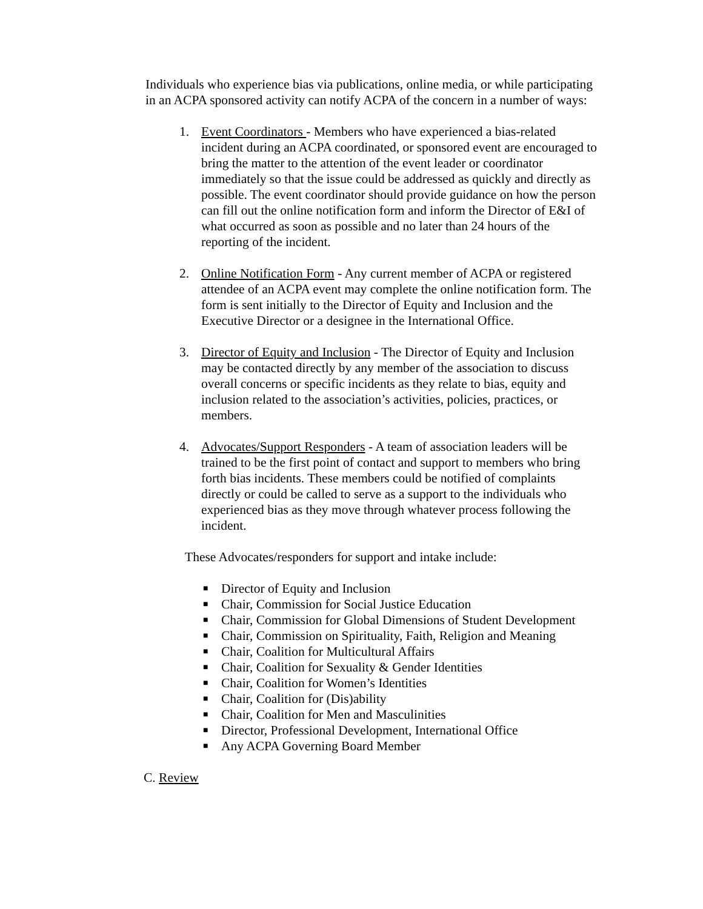Individuals who experience bias via publications, online media, or while participating in an ACPA sponsored activity can notify ACPA of the concern in a number of ways:
1. Event Coordinators - Members who have experienced a bias-related incident during an ACPA coordinated, or sponsored event are encouraged to bring the matter to the attention of the event leader or coordinator immediately so that the issue could be addressed as quickly and directly as possible. The event coordinator should provide guidance on how the person can fill out the online notification form and inform the Director of E&I of what occurred as soon as possible and no later than 24 hours of the reporting of the incident.
2. Online Notification Form - Any current member of ACPA or registered attendee of an ACPA event may complete the online notification form. The form is sent initially to the Director of Equity and Inclusion and the Executive Director or a designee in the International Office.
3. Director of Equity and Inclusion - The Director of Equity and Inclusion may be contacted directly by any member of the association to discuss overall concerns or specific incidents as they relate to bias, equity and inclusion related to the association’s activities, policies, practices, or members.
4. Advocates/Support Responders - A team of association leaders will be trained to be the first point of contact and support to members who bring forth bias incidents. These members could be notified of complaints directly or could be called to serve as a support to the individuals who experienced bias as they move through whatever process following the incident.
These Advocates/responders for support and intake include:
■ Director of Equity and Inclusion
■ Chair, Commission for Social Justice Education
■ Chair, Commission for Global Dimensions of Student Development
■ Chair, Commission on Spirituality, Faith, Religion and Meaning
■ Chair, Coalition for Multicultural Affairs
■ Chair, Coalition for Sexuality & Gender Identities
■ Chair, Coalition for Women’s Identities
■ Chair, Coalition for (Dis)ability
■ Chair, Coalition for Men and Masculinities
■ Director, Professional Development, International Office
■ Any ACPA Governing Board Member
C. Review